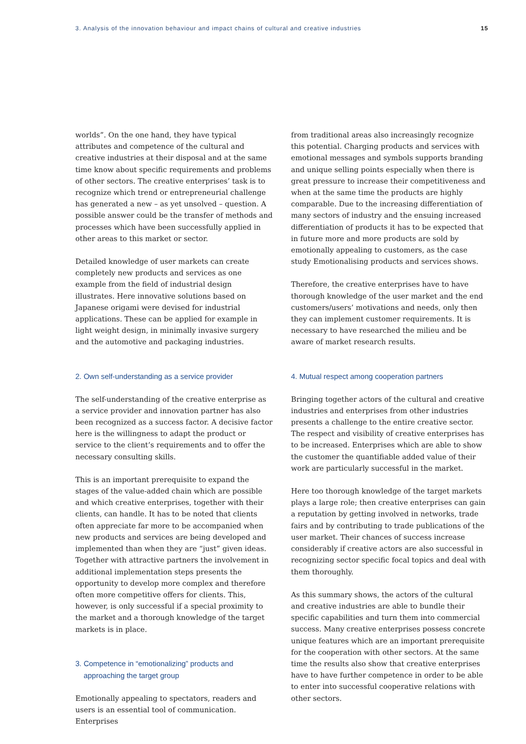3. Analysis of the innovation behaviour and impact chains of cultural and creative industries 15
worlds”. On the one hand, they have typical attributes and competence of the cultural and creative industries at their disposal and at the same time know about specific requirements and problems of other sectors. The creative enterprises’ task is to recognize which trend or entrepreneurial challenge has generated a new – as yet unsolved – question. A possible answer could be the transfer of methods and processes which have been successfully applied in other areas to this market or sector.
Detailed knowledge of user markets can create completely new products and services as one example from the field of industrial design illustrates. Here innovative solutions based on Japanese origami were devised for industrial applications. These can be applied for example in light weight design, in minimally invasive surgery and the automotive and packaging industries.
2. Own self-understanding as a service provider
The self-understanding of the creative enterprise as a service provider and innovation partner has also been recognized as a success factor. A decisive factor here is the willingness to adapt the product or service to the client’s requirements and to offer the necessary consulting skills.
This is an important prerequisite to expand the stages of the value-added chain which are possible and which creative enterprises, together with their clients, can handle. It has to be noted that clients often appreciate far more to be accompanied when new products and services are being developed and implemented than when they are “just” given ideas. Together with attractive partners the involvement in additional implementation steps presents the opportunity to develop more complex and therefore often more competitive offers for clients. This, however, is only successful if a special proximity to the market and a thorough knowledge of the target markets is in place.
3. Competence in “emotionalizing” products and
approaching the target group
Emotionally appealing to spectators, readers and users is an essential tool of communication. Enterprises
from traditional areas also increasingly recognize this potential. Charging products and services with emotional messages and symbols supports branding and unique selling points especially when there is great pressure to increase their competitiveness and when at the same time the products are highly comparable. Due to the increasing differentiation of many sectors of industry and the ensuing increased differentiation of products it has to be expected that in future more and more products are sold by emotionally appealing to customers, as the case study Emotionalising products and services shows.
Therefore, the creative enterprises have to have thorough knowledge of the user market and the end customers/users’ motivations and needs, only then they can implement customer requirements. It is necessary to have researched the milieu and be aware of market research results.
4. Mutual respect among cooperation partners
Bringing together actors of the cultural and creative industries and enterprises from other industries presents a challenge to the entire creative sector. The respect and visibility of creative enterprises has to be increased. Enterprises which are able to show the customer the quantifiable added value of their work are particularly successful in the market.
Here too thorough knowledge of the target markets plays a large role; then creative enterprises can gain a reputation by getting involved in networks, trade fairs and by contributing to trade publications of the user market. Their chances of success increase considerably if creative actors are also successful in recognizing sector specific focal topics and deal with them thoroughly.
As this summary shows, the actors of the cultural and creative industries are able to bundle their specific capabilities and turn them into commercial success. Many creative enterprises possess concrete unique features which are an important prerequisite for the cooperation with other sectors. At the same time the results also show that creative enterprises have to have further competence in order to be able to enter into successful cooperative relations with other sectors.